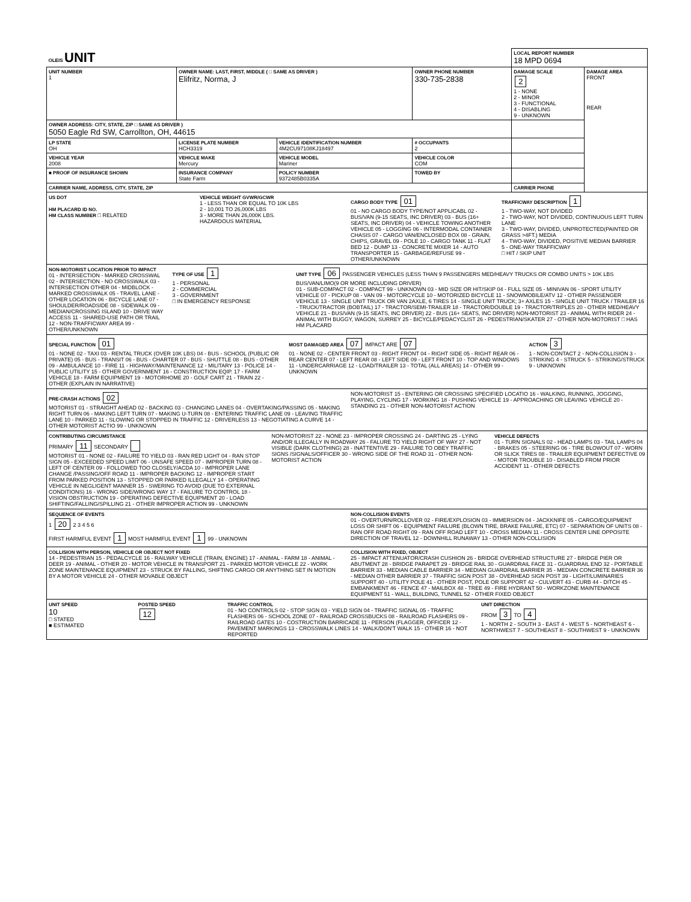| OLEIS UNIT | | | | LOCAL REPORT NUMBER 18 MPD 0694 | |
| UNIT NUMBER 1 | OWNER NAME: LAST, FIRST, MIDDLE ( □ SAME AS DRIVER ) Elifritz, Norma, J | | OWNER PHONE NUMBER 330-735-2838 | DAMAGE SCALE 2 1 - NONE 2 - MINOR 3 - FUNCTIONAL 4 - DISABLING 9 - UNKNOWN | DAMAGE AREA FRONT REAR |
| OWNER ADDRESS: CITY, STATE, ZIP □ SAME AS DRIVER ) 5050 Eagle Rd SW, Carrollton, OH, 44615 | | | | | |
| LP STATE OH | LICENSE PLATE NUMBER HCH3319 | VEHICLE IDENTIFICATION NUMBER 4M2CU97108KJ18497 | # OCCUPANTS 2 | | |
| VEHICLE YEAR 2008 | VEHICLE MAKE Mercury | VEHICLE MODEL Mariner | VEHICLE COLOR COM | | |
| ■ PROOF OF INSURANCE SHOWN | INSURANCE COMPANY State Farm | POLICY NUMBER 9372485B0335A | TOWED BY | | |
| CARRIER NAME, ADDRESS, CITY, STATE, ZIP | | | | CARRIER PHONE | |
US DOT
HM PLACARD ID NO.
HM CLASS NUMBER □ RELATED
VEHICLE WEIGHT GVWR/GCWR
1 - LESS THAN OR EQUAL TO 10K LBS
2 - 10,001 TO 26,000K LBS
3 - MORE THAN 26,000K LBS.
HAZARDOUS MATERIAL
CARGO BODY TYPE 01
01 - NO CARGO BODY TYPE/NOT APPLICABL 02 - BUS/VAN (9-15 SEATS, INC DRIVER) 03 - BUS (16+ SEATS, INC DRIVER) 04 - VEHICLE TOWING ANOTHER VEHICLE 05 - LOGGING 06 - INTERMODAL CONTAINER CHASIS 07 - CARGO VAN/ENCLOSED BOX 08 - GRAIN, CHIPS, GRAVEL 09 - POLE 10 - CARGO TANK 11 - FLAT BED 12 - DUMP 13 - CONCRETE MIXER 14 - AUTO TRANSPORTER 15 - GARBAGE/REFUSE 99 - OTHER/UNKNOWN
TRAFFICWAY DESCRIPTION 1
1 - TWO-WAY, NOT DIVIDED
2 - TWO-WAY, NOT DIVIDED, CONTINUOUS LEFT TURN LANE
3 - TWO-WAY, DIVIDED, UNPROTECTED(PAINTED OR GRASS >4FT.) MEDIA
4 - TWO-WAY, DIVIDED, POSITIVE MEDIAN BARRIER
5 - ONE-WAY TRAFFICWAY
□ HIT / SKIP UNIT
NON-MOTORIST LOCATION PRIOR TO IMPACT
01 - INTERSECTION - MARKED CROSSWAL 02 - INTERSECTION - NO CROSSWALK 03 - INTERSECTION OTHER 04 - MIDBLOCK - MARKED CROSSWALK 05 - TRAVEL LANE - OTHER LOCATION 06 - BICYCLE LANE 07 - SHOULDER/ROADSIDE 08 - SIDEWALK 09 - MEDIAN/CROSSING ISLAND 10 - DRIVE WAY ACCESS 11 - SHARED-USE PATH OR TRAIL 12 - NON-TRAFFICWAY AREA 99 - OTHER/UNKNOWN
TYPE OF USE 1
1 - PERSONAL
2 - COMMERCIAL
3 - GOVERNMENT
□ IN EMERGENCY RESPONSE
UNIT TYPE 06 PASSENGER VEHICLES (LESS THAN 9 PASSENGERS MED/HEAVY TRUCKS OR COMBO UNITS > 10K LBS BUS/VAN/LIMO(9 OR MORE INCLUDING DRIVER)
01 - SUB-COMPACT 02 - COMPACT 99 - UNKNOWN 03 - MID SIZE OR HIT/SKIP 04 - FULL SIZE 05 - MINIVAN 06 - SPORT UTILITY VEHICLE 07 - PICKUP 08 - VAN 09 - MOTORCYCLE 10 - MOTORIZED BICYCLE 11 - SNOWMOBILE/ATV 12 - OTHER PASSENGER VEHICLE 13 - SINGLE UNIT TRUCK OR VAN 2AXLE, 6 TIRES 14 - SINGLE UNIT TRUCK; 3+ AXLES 15 - SINGLE UNIT TRUCK / TRAILER 16 - TRUCK/TRACTOR (BOBTAIL) 17 - TRACTOR/SEMI-TRAILER 18 - TRACTOR/DOUBLE 19 - TRACTOR/TRIPLES 20 - OTHER MED/HEAVY VEHICLE 21 - BUS/VAN (9-15 SEATS, INC DRIVER) 22 - BUS (16+ SEATS, INC DRIVER) NON-MOTORIST 23 - ANIMAL WITH RIDER 24 - ANIMAL WITH BUGGY, WAGON, SURREY 25 - BICYCLE/PEDACYCLIST 26 - PEDESTRIAN/SKATER 27 - OTHER NON-MOTORIST □ HAS HM PLACARD
SPECIAL FUNCTION 01
01 - NONE 02 - TAXI 03 - RENTAL TRUCK (OVER 10K LBS) 04 - BUS - SCHOOL (PUBLIC OR PRIVATE) 05 - BUS - TRANSIT 06 - BUS - CHARTER 07 - BUS - SHUTTLE 08 - BUS - OTHER 09 - AMBULANCE 10 - FIRE 11 - HIGHWAY/MAINTENANCE 12 - MILITARY 13 - POLICE 14 - PUBLIC UTILITY 15 - OTHER GOVERNMENT 16 - CONSTRUCTION EQIP. 17 - FARM VEHICLE 18 - FARM EQUIPMENT 19 - MOTORHOME 20 - GOLF CART 21 - TRAIN 22 - OTHER (EXPLAIN IN NARRATIVE)
MOST DAMAGED AREA 07 IMPACT ARE 07
01 - NONE 02 - CENTER FRONT 03 - RIGHT FRONT 04 - RIGHT SIDE 05 - RIGHT REAR 06 - REAR CENTER 07 - LEFT REAR 08 - LEFT SIDE 09 - LEFT FRONT 10 - TOP AND WINDOWS 11 - UNDERCARRIAGE 12 - LOAD/TRAILER 13 - TOTAL (ALL AREAS) 14 - OTHER 99 - UNKNOWN
ACTION 3
1 - NON-CONTACT 2 - NON-COLLISION 3 - STRIKING 4 - STRUCK 5 - STRIKING/STRUCK 9 - UNKNOWN
PRE-CRASH ACTIONS 02
MOTORIST 01 - STRAIGHT AHEAD 02 - BACKING 03 - CHANGING LANES 04 - OVERTAKING/PASSING 05 - MAKING RIGHT TURN 06 - MAKING LEFT TURN 07 - MAKING U-TURN 08 - ENTERING TRAFFIC LANE 09 - LEAVING TRAFFIC LANE 10 - PARKED 11 - SLOWING OR STOPPED IN TRAFFIC 12 - DRIVERLESS 13 - NEGOTIATING A CURVE 14 - OTHER MOTORIST ACTIO 99 - UNKNOWN
NON-MOTORIST 15 - ENTERING OR CROSSING SPECIFIED LOCATIO 16 - WALKING, RUNNING, JOGGING, PLAYING, CYCLING 17 - WORKING 18 - PUSHING VEHICLE 19 - APPROACHING OR LEAVING VEHICLE 20 - STANDING 21 - OTHER NON-MOTORIST ACTION
CONTRIBUTING CIRCUMSTANCE
PRIMARY 11 SECONDARY
MOTORIST 01 - NONE 02 - FAILURE TO YIELD 03 - RAN RED LIGHT 04 - RAN STOP SIGN 05 - EXCEEDED SPEED LIMIT 06 - UNSAFE SPEED 07 - IMPROPER TURN 08 - LEFT OF CENTER 09 - FOLLOWED TOO CLOSELY/ACDA 10 - IMPROPER LANE CHANGE /PASSING/OFF ROAD 11 - IMPROPER BACKING 12 - IMPROPER START FROM PARKED POSITION 13 - STOPPED OR PARKED ILLEGALLY 14 - OPERATING VEHICLE IN NEGLIGENT MANNER 15 - SWERING TO AVOID (DUE TO EXTERNAL CONDITIONS) 16 - WRONG SIDE/WRONG WAY 17 - FAILURE TO CONTROL 18 - VISION OBSTRUCTION 19 - OPERATING DEFECTIVE EQUIPMENT 20 - LOAD SHIFTING/FALLING/SPILLING 21 - OTHER IMPROPER ACTION 99 - UNKNOWN
NON-MOTORIST 22 - NONE 23 - IMPROPER CROSSING 24 - DARTING 25 - LYING AND/OR ILLEGALLY IN ROADWAY 26 - FALURE TO YIELD RIGHT OF WAY 27 - NOT VISIBLE (DARK CLOTHING) 28 - INATTENTIVE 29 - FAILURE TO OBEY TRAFFIC SIGNS /SIGNALS/OFFICER 30 - WRONG SIDE OF THE ROAD 31 - OTHER NON-MOTORIST ACTION
VEHICLE DEFECTS
01 - TURN SIGNALS 02 - HEAD LAMPS 03 - TAIL LAMPS 04 - BRAKES 05 - STEERING 06 - TIRE BLOWOUT 07 - WORN OR SLICK TIRES 08 - TRAILER EQUIPMENT DEFECTIVE 09 - MOTOR TROUBLE 10 - DISABLED FROM PRIOR ACCIDENT 11 - OTHER DEFECTS
SEQUENCE OF EVENTS
1 20 2 3 4 5 6
FIRST HARMFUL EVENT 1 MOST HARMFUL EVENT 1 99 - UNKNOWN
NON-COLLISION EVENTS
01 - OVERTURN/ROLLOVER 02 - FIRE/EXPLOSION 03 - IMMERSION 04 - JACKKNIFE 05 - CARGO/EQUIPMENT LOSS OR SHIFT 06 - EQUIPMENT FAILURE (BLOWN TIRE, BRAKE FAILURE, ETC) 07 - SEPARATION OF UNITS 08 - RAN OFF ROAD RIGHT 09 - RAN OFF ROAD LEFT 10 - CROSS MEDIAN 11 - CROSS CENTER LINE OPPOSITE DIRECTION OF TRAVEL 12 - DOWNHILL RUNAWAY 13 - OTHER NON-COLLISION
COLLISION WITH PERSON, VEHICLE OR OBJECT NOT FIXED
14 - PEDESTRIAN 15 - PEDALCYCLE 16 - RAILWAY VEHICLE (TRAIN, ENGINE) 17 - ANIMAL - FARM 18 - ANIMAL - DEER 19 - ANIMAL - OTHER 20 - MOTOR VEHICLE IN TRANSPORT 21 - PARKED MOTOR VEHICLE 22 - WORK ZONE MAINTENANCE EQUIPMENT 23 - STRUCK BY FALLING, SHIFTING CARGO OR ANYTHING SET IN MOTION BY A MOTOR VEHICLE 24 - OTHER MOVABLE OBJECT
COLLISION WITH FIXED, OBJECT
25 - IMPACT ATTENUATOR/CRASH CUSHION 26 - BRIDGE OVERHEAD STRUCTURE 27 - BRIDGE PIER OR ABUTMENT 28 - BRIDGE PARAPET 29 - BRIDGE RAIL 30 - GUARDRAIL FACE 31 - GUARDRAIL END 32 - PORTABLE BARRIER 33 - MEDIAN CABLE BARRIER 34 - MEDIAN GUARDRAIL BARRIER 35 - MEDIAN CONCRETE BARRIER 36 - MEDIAN OTHER BARRIER 37 - TRAFFIC SIGN POST 38 - OVERHEAD SIGN POST 39 - LIGHT/LUMINARIES SUPPORT 40 - UTILITY POLE 41 - OTHER POST, POLE OR SUPPORT 42 - CULVERT 43 - CURB 44 - DITCH 45 - EMBANKMENT 46 - FENCE 47 - MAILBOX 48 - TREE 49 - FIRE HYDRANT 50 - WORKZONE MAINTENANCE EQUIPMENT 51 - WALL, BUILDING, TUNNEL 52 - OTHER FIXED OBJECT
UNIT SPEED
10
□ STATED
■ ESTIMATED
POSTED SPEED
12
TRAFFIC CONTROL
01 - NO CONTROLS 02 - STOP SIGN 03 - YIELD SIGN 04 - TRAFFIC SIGNAL 05 - TRAFFIC FLASHERS 06 - SCHOOL ZONE 07 - RAILROAD CROSSBUCKS 08 - RAILROAD FLASHERS 09 - RAILROAD GATES 10 - COSTRUCTION BARRICADE 11 - PERSON (FLAGGER, OFFICER 12 - PAVEMENT MARKINGS 13 - CROSSWALK LINES 14 - WALK/DON'T WALK 15 - OTHER 16 - NOT REPORTED
UNIT DIRECTION
FROM 3 TO 4
1 - NORTH 2 - SOUTH 3 - EAST 4 - WEST 5 - NORTHEAST 6 - NORTHWEST 7 - SOUTHEAST 8 - SOUTHWEST 9 - UNKNOWN